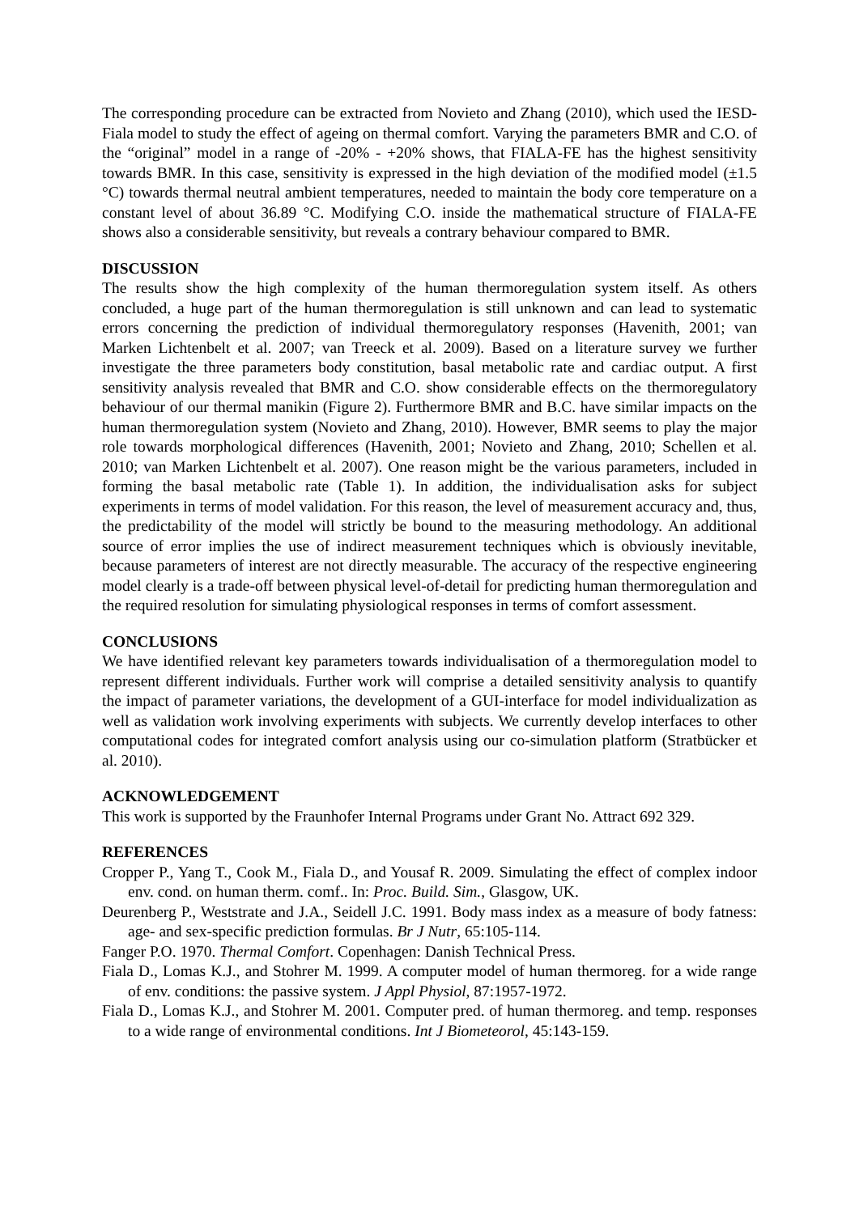The corresponding procedure can be extracted from Novieto and Zhang (2010), which used the IESD-Fiala model to study the effect of ageing on thermal comfort. Varying the parameters BMR and C.O. of the “original” model in a range of -20% - +20% shows, that FIALA-FE has the highest sensitivity towards BMR. In this case, sensitivity is expressed in the high deviation of the modified model (±1.5 °C) towards thermal neutral ambient temperatures, needed to maintain the body core temperature on a constant level of about 36.89 °C. Modifying C.O. inside the mathematical structure of FIALA-FE shows also a considerable sensitivity, but reveals a contrary behaviour compared to BMR.
DISCUSSION
The results show the high complexity of the human thermoregulation system itself. As others concluded, a huge part of the human thermoregulation is still unknown and can lead to systematic errors concerning the prediction of individual thermoregulatory responses (Havenith, 2001; van Marken Lichtenbelt et al. 2007; van Treeck et al. 2009). Based on a literature survey we further investigate the three parameters body constitution, basal metabolic rate and cardiac output. A first sensitivity analysis revealed that BMR and C.O. show considerable effects on the thermoregulatory behaviour of our thermal manikin (Figure 2). Furthermore BMR and B.C. have similar impacts on the human thermoregulation system (Novieto and Zhang, 2010). However, BMR seems to play the major role towards morphological differences (Havenith, 2001; Novieto and Zhang, 2010; Schellen et al. 2010; van Marken Lichtenbelt et al. 2007). One reason might be the various parameters, included in forming the basal metabolic rate (Table 1). In addition, the individualisation asks for subject experiments in terms of model validation. For this reason, the level of measurement accuracy and, thus, the predictability of the model will strictly be bound to the measuring methodology. An additional source of error implies the use of indirect measurement techniques which is obviously inevitable, because parameters of interest are not directly measurable. The accuracy of the respective engineering model clearly is a trade-off between physical level-of-detail for predicting human thermoregulation and the required resolution for simulating physiological responses in terms of comfort assessment.
CONCLUSIONS
We have identified relevant key parameters towards individualisation of a thermoregulation model to represent different individuals. Further work will comprise a detailed sensitivity analysis to quantify the impact of parameter variations, the development of a GUI-interface for model individualization as well as validation work involving experiments with subjects. We currently develop interfaces to other computational codes for integrated comfort analysis using our co-simulation platform (Stratbücker et al. 2010).
ACKNOWLEDGEMENT
This work is supported by the Fraunhofer Internal Programs under Grant No. Attract 692 329.
REFERENCES
Cropper P., Yang T., Cook M., Fiala D., and Yousaf R. 2009. Simulating the effect of complex indoor env. cond. on human therm. comf.. In: Proc. Build. Sim., Glasgow, UK.
Deurenberg P., Weststrate and J.A., Seidell J.C. 1991. Body mass index as a measure of body fatness: age- and sex-specific prediction formulas. Br J Nutr, 65:105-114.
Fanger P.O. 1970. Thermal Comfort. Copenhagen: Danish Technical Press.
Fiala D., Lomas K.J., and Stohrer M. 1999. A computer model of human thermoreg. for a wide range of env. conditions: the passive system. J Appl Physiol, 87:1957-1972.
Fiala D., Lomas K.J., and Stohrer M. 2001. Computer pred. of human thermoreg. and temp. responses to a wide range of environmental conditions. Int J Biometeorol, 45:143-159.